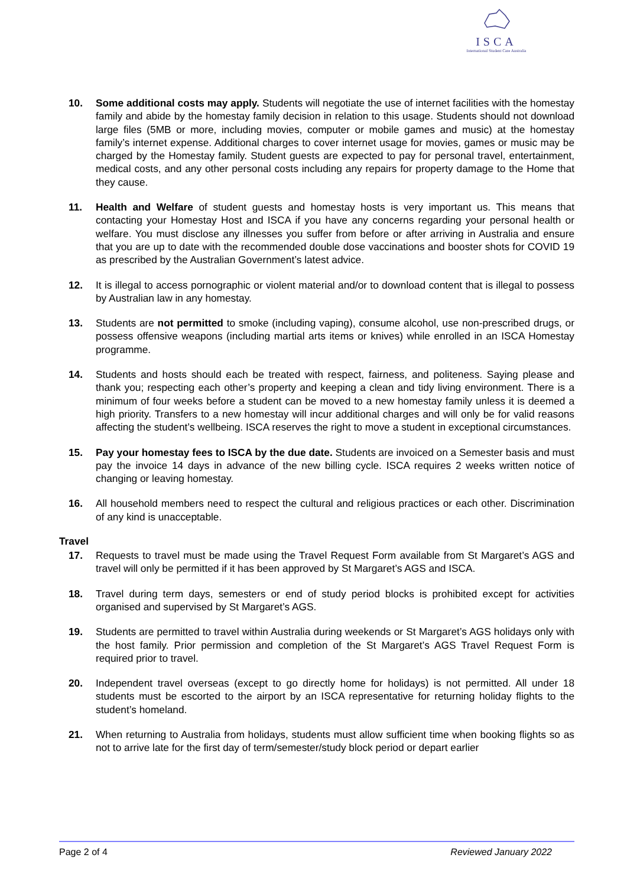ISCA
International Student Care Australia
10. Some additional costs may apply. Students will negotiate the use of internet facilities with the homestay family and abide by the homestay family decision in relation to this usage. Students should not download large files (5MB or more, including movies, computer or mobile games and music) at the homestay family’s internet expense. Additional charges to cover internet usage for movies, games or music may be charged by the Homestay family. Student guests are expected to pay for personal travel, entertainment, medical costs, and any other personal costs including any repairs for property damage to the Home that they cause.
11. Health and Welfare of student guests and homestay hosts is very important us. This means that contacting your Homestay Host and ISCA if you have any concerns regarding your personal health or welfare. You must disclose any illnesses you suffer from before or after arriving in Australia and ensure that you are up to date with the recommended double dose vaccinations and booster shots for COVID 19 as prescribed by the Australian Government’s latest advice.
12. It is illegal to access pornographic or violent material and/or to download content that is illegal to possess by Australian law in any homestay.
13. Students are not permitted to smoke (including vaping), consume alcohol, use non-prescribed drugs, or possess offensive weapons (including martial arts items or knives) while enrolled in an ISCA Homestay programme.
14. Students and hosts should each be treated with respect, fairness, and politeness. Saying please and thank you; respecting each other’s property and keeping a clean and tidy living environment. There is a minimum of four weeks before a student can be moved to a new homestay family unless it is deemed a high priority. Transfers to a new homestay will incur additional charges and will only be for valid reasons affecting the student’s wellbeing. ISCA reserves the right to move a student in exceptional circumstances.
15. Pay your homestay fees to ISCA by the due date. Students are invoiced on a Semester basis and must pay the invoice 14 days in advance of the new billing cycle. ISCA requires 2 weeks written notice of changing or leaving homestay.
16. All household members need to respect the cultural and religious practices or each other. Discrimination of any kind is unacceptable.
Travel
17. Requests to travel must be made using the Travel Request Form available from St Margaret’s AGS and travel will only be permitted if it has been approved by St Margaret’s AGS and ISCA.
18. Travel during term days, semesters or end of study period blocks is prohibited except for activities organised and supervised by St Margaret’s AGS.
19. Students are permitted to travel within Australia during weekends or St Margaret’s AGS holidays only with the host family. Prior permission and completion of the St Margaret’s AGS Travel Request Form is required prior to travel.
20. Independent travel overseas (except to go directly home for holidays) is not permitted. All under 18 students must be escorted to the airport by an ISCA representative for returning holiday flights to the student’s homeland.
21. When returning to Australia from holidays, students must allow sufficient time when booking flights so as not to arrive late for the first day of term/semester/study block period or depart earlier
Page 2 of 4 Reviewed January 2022